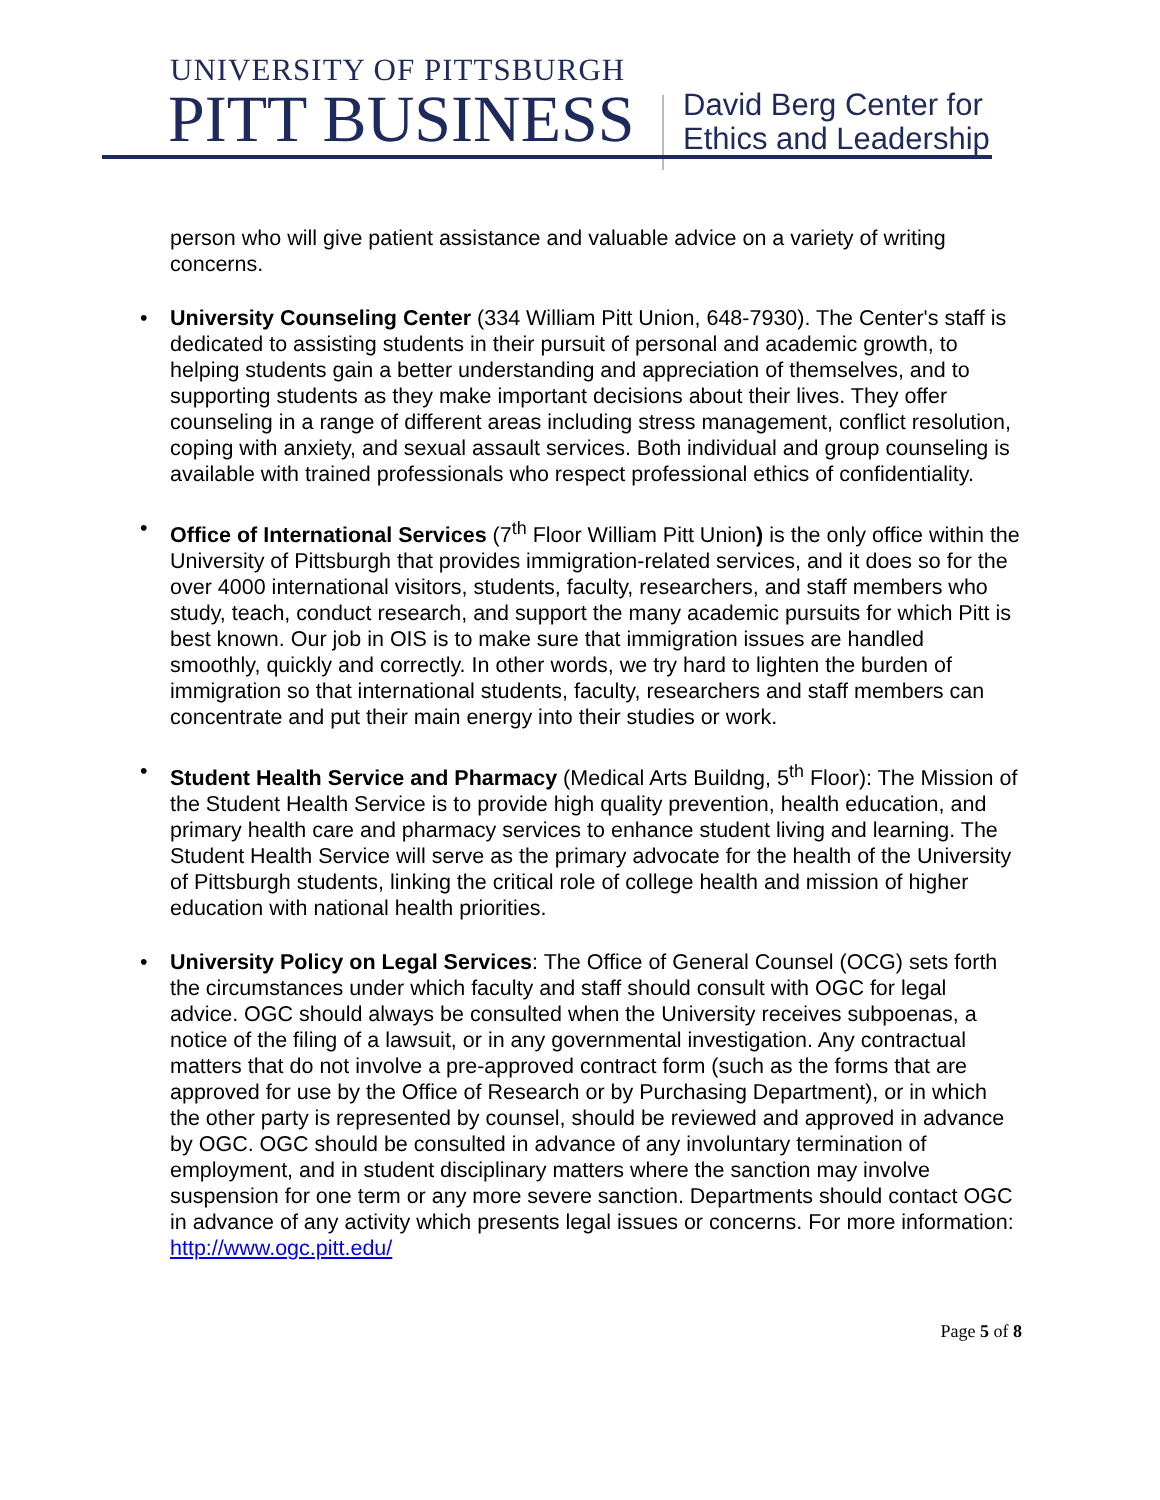UNIVERSITY OF PITTSBURGH
PITT BUSINESS
David Berg Center for
Ethics and Leadership
person who will give patient assistance and valuable advice on a variety of writing concerns.
• University Counseling Center (334 William Pitt Union, 648-7930). The Center's staff is dedicated to assisting students in their pursuit of personal and academic growth, to helping students gain a better understanding and appreciation of themselves, and to supporting students as they make important decisions about their lives. They offer counseling in a range of different areas including stress management, conflict resolution, coping with anxiety, and sexual assault services. Both individual and group counseling is available with trained professionals who respect professional ethics of confidentiality.
• Office of International Services (7<sup>th</sup> Floor William Pitt Union) is the only office within the University of Pittsburgh that provides immigration-related services, and it does so for the over 4000 international visitors, students, faculty, researchers, and staff members who study, teach, conduct research, and support the many academic pursuits for which Pitt is best known. Our job in OIS is to make sure that immigration issues are handled smoothly, quickly and correctly. In other words, we try hard to lighten the burden of immigration so that international students, faculty, researchers and staff members can concentrate and put their main energy into their studies or work.
• Student Health Service and Pharmacy (Medical Arts Buildng, 5<sup>th</sup> Floor): The Mission of the Student Health Service is to provide high quality prevention, health education, and primary health care and pharmacy services to enhance student living and learning. The Student Health Service will serve as the primary advocate for the health of the University of Pittsburgh students, linking the critical role of college health and mission of higher education with national health priorities.
• University Policy on Legal Services: The Office of General Counsel (OCG) sets forth the circumstances under which faculty and staff should consult with OGC for legal advice. OGC should always be consulted when the University receives subpoenas, a notice of the filing of a lawsuit, or in any governmental investigation. Any contractual matters that do not involve a pre-approved contract form (such as the forms that are approved for use by the Office of Research or by Purchasing Department), or in which the other party is represented by counsel, should be reviewed and approved in advance by OGC. OGC should be consulted in advance of any involuntary termination of employment, and in student disciplinary matters where the sanction may involve suspension for one term or any more severe sanction. Departments should contact OGC in advance of any activity which presents legal issues or concerns. For more information: http://www.ogc.pitt.edu/
Page 5 of 8